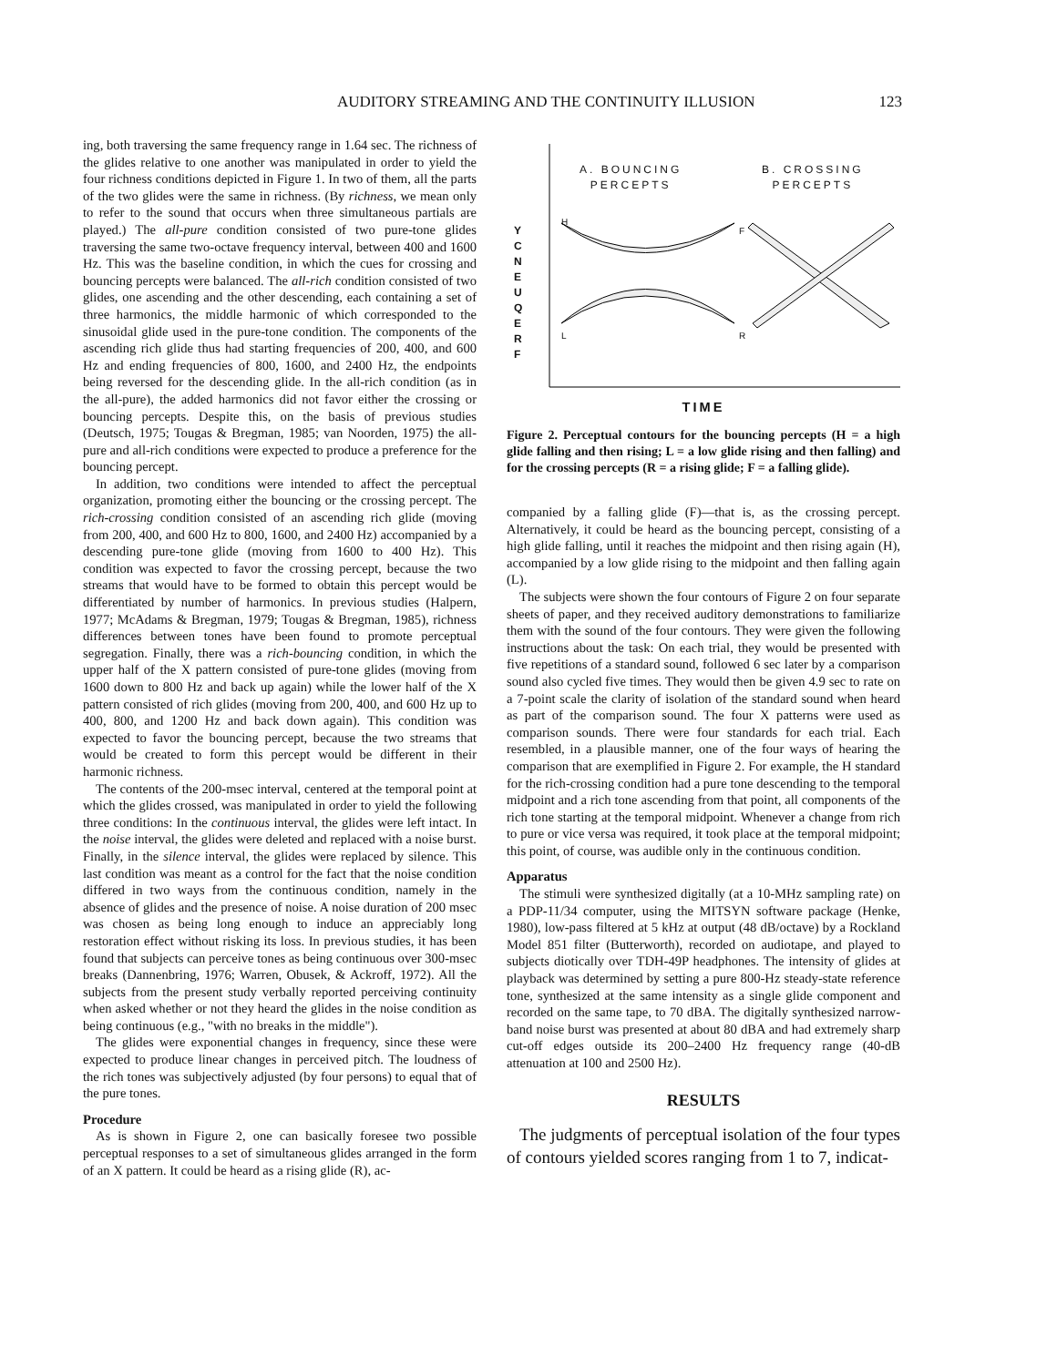AUDITORY STREAMING AND THE CONTINUITY ILLUSION 123
ing, both traversing the same frequency range in 1.64 sec. The richness of the glides relative to one another was manipulated in order to yield the four richness conditions depicted in Figure 1. In two of them, all the parts of the two glides were the same in richness. (By richness, we mean only to refer to the sound that occurs when three simultaneous partials are played.) The all-pure condition consisted of two pure-tone glides traversing the same two-octave frequency interval, between 400 and 1600 Hz. This was the baseline condition, in which the cues for crossing and bouncing percepts were balanced. The all-rich condition consisted of two glides, one ascending and the other descending, each containing a set of three harmonics, the middle harmonic of which corresponded to the sinusoidal glide used in the pure-tone condition. The components of the ascending rich glide thus had starting frequencies of 200, 400, and 600 Hz and ending frequencies of 800, 1600, and 2400 Hz, the endpoints being reversed for the descending glide. In the all-rich condition (as in the all-pure), the added harmonics did not favor either the crossing or bouncing percepts. Despite this, on the basis of previous studies (Deutsch, 1975; Tougas & Bregman, 1985; van Noorden, 1975) the all-pure and all-rich conditions were expected to produce a preference for the bouncing percept.
In addition, two conditions were intended to affect the perceptual organization, promoting either the bouncing or the crossing percept. The rich-crossing condition consisted of an ascending rich glide (moving from 200, 400, and 600 Hz to 800, 1600, and 2400 Hz) accompanied by a descending pure-tone glide (moving from 1600 to 400 Hz). This condition was expected to favor the crossing percept, because the two streams that would have to be formed to obtain this percept would be differentiated by number of harmonics. In previous studies (Halpern, 1977; McAdams & Bregman, 1979; Tougas & Bregman, 1985), richness differences between tones have been found to promote perceptual segregation. Finally, there was a rich-bouncing condition, in which the upper half of the X pattern consisted of pure-tone glides (moving from 1600 down to 800 Hz and back up again) while the lower half of the X pattern consisted of rich glides (moving from 200, 400, and 600 Hz up to 400, 800, and 1200 Hz and back down again). This condition was expected to favor the bouncing percept, because the two streams that would be created to form this percept would be different in their harmonic richness.
The contents of the 200-msec interval, centered at the temporal point at which the glides crossed, was manipulated in order to yield the following three conditions: In the continuous interval, the glides were left intact. In the noise interval, the glides were deleted and replaced with a noise burst. Finally, in the silence interval, the glides were replaced by silence. This last condition was meant as a control for the fact that the noise condition differed in two ways from the continuous condition, namely in the absence of glides and the presence of noise. A noise duration of 200 msec was chosen as being long enough to induce an appreciably long restoration effect without risking its loss. In previous studies, it has been found that subjects can perceive tones as being continuous over 300-msec breaks (Dannenbring, 1976; Warren, Obusek, & Ackroff, 1972). All the subjects from the present study verbally reported perceiving continuity when asked whether or not they heard the glides in the noise condition as being continuous (e.g., "with no breaks in the middle").
The glides were exponential changes in frequency, since these were expected to produce linear changes in perceived pitch. The loudness of the rich tones was subjectively adjusted (by four persons) to equal that of the pure tones.
Procedure
As is shown in Figure 2, one can basically foresee two possible perceptual responses to a set of simultaneous glides arranged in the form of an X pattern. It could be heard as a rising glide (R), ac-
A. BOUNCING
PERCEPTS
B. CROSSING
PERCEPTS
Y C N E U Q E R F
H
F
L R
TIME
Figure 2. Perceptual contours for the bouncing percepts (H = a high glide falling and then rising; L = a low glide rising and then falling) and for the crossing percepts (R = a rising glide; F = a falling glide).
companied by a falling glide (F)—that is, as the crossing percept. Alternatively, it could be heard as the bouncing percept, consisting of a high glide falling, until it reaches the midpoint and then rising again (H), accompanied by a low glide rising to the midpoint and then falling again (L).
The subjects were shown the four contours of Figure 2 on four separate sheets of paper, and they received auditory demonstrations to familiarize them with the sound of the four contours. They were given the following instructions about the task: On each trial, they would be presented with five repetitions of a standard sound, followed 6 sec later by a comparison sound also cycled five times. They would then be given 4.9 sec to rate on a 7-point scale the clarity of isolation of the standard sound when heard as part of the comparison sound. The four X patterns were used as comparison sounds. There were four standards for each trial. Each resembled, in a plausible manner, one of the four ways of hearing the comparison that are exemplified in Figure 2. For example, the H standard for the rich-crossing condition had a pure tone descending to the temporal midpoint and a rich tone ascending from that point, all components of the rich tone starting at the temporal midpoint. Whenever a change from rich to pure or vice versa was required, it took place at the temporal midpoint; this point, of course, was audible only in the continuous condition.
Apparatus
The stimuli were synthesized digitally (at a 10-MHz sampling rate) on a PDP-11/34 computer, using the MITSYN software package (Henke, 1980), low-pass filtered at 5 kHz at output (48 dB/octave) by a Rockland Model 851 filter (Butterworth), recorded on audiotape, and played to subjects diotically over TDH-49P headphones. The intensity of glides at playback was determined by setting a pure 800-Hz steady-state reference tone, synthesized at the same intensity as a single glide component and recorded on the same tape, to 70 dBA. The digitally synthesized narrow-band noise burst was presented at about 80 dBA and had extremely sharp cut-off edges outside its 200–2400 Hz frequency range (40-dB attenuation at 100 and 2500 Hz).
RESULTS
The judgments of perceptual isolation of the four types of contours yielded scores ranging from 1 to 7, indicat-